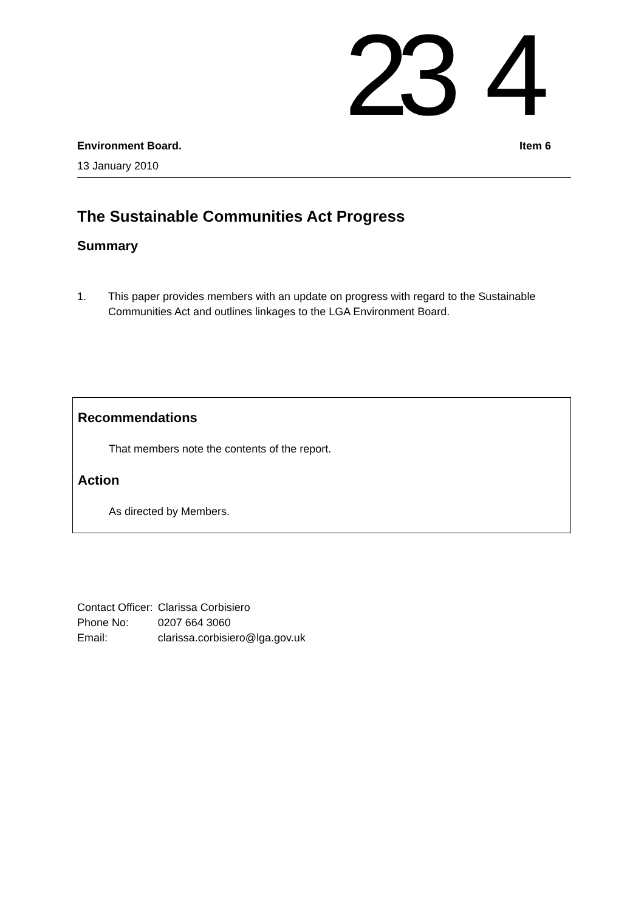23 4
Environment Board. Item 6
13 January 2010
The Sustainable Communities Act Progress
Summary
1. This paper provides members with an update on progress with regard to the Sustainable Communities Act and outlines linkages to the LGA Environment Board.
Recommendations
That members note the contents of the report.
Action
As directed by Members.
| Contact Officer: | Clarissa Corbisiero |
| Phone No: | 0207 664 3060 |
| Email: | clarissa.corbisiero@lga.gov.uk |